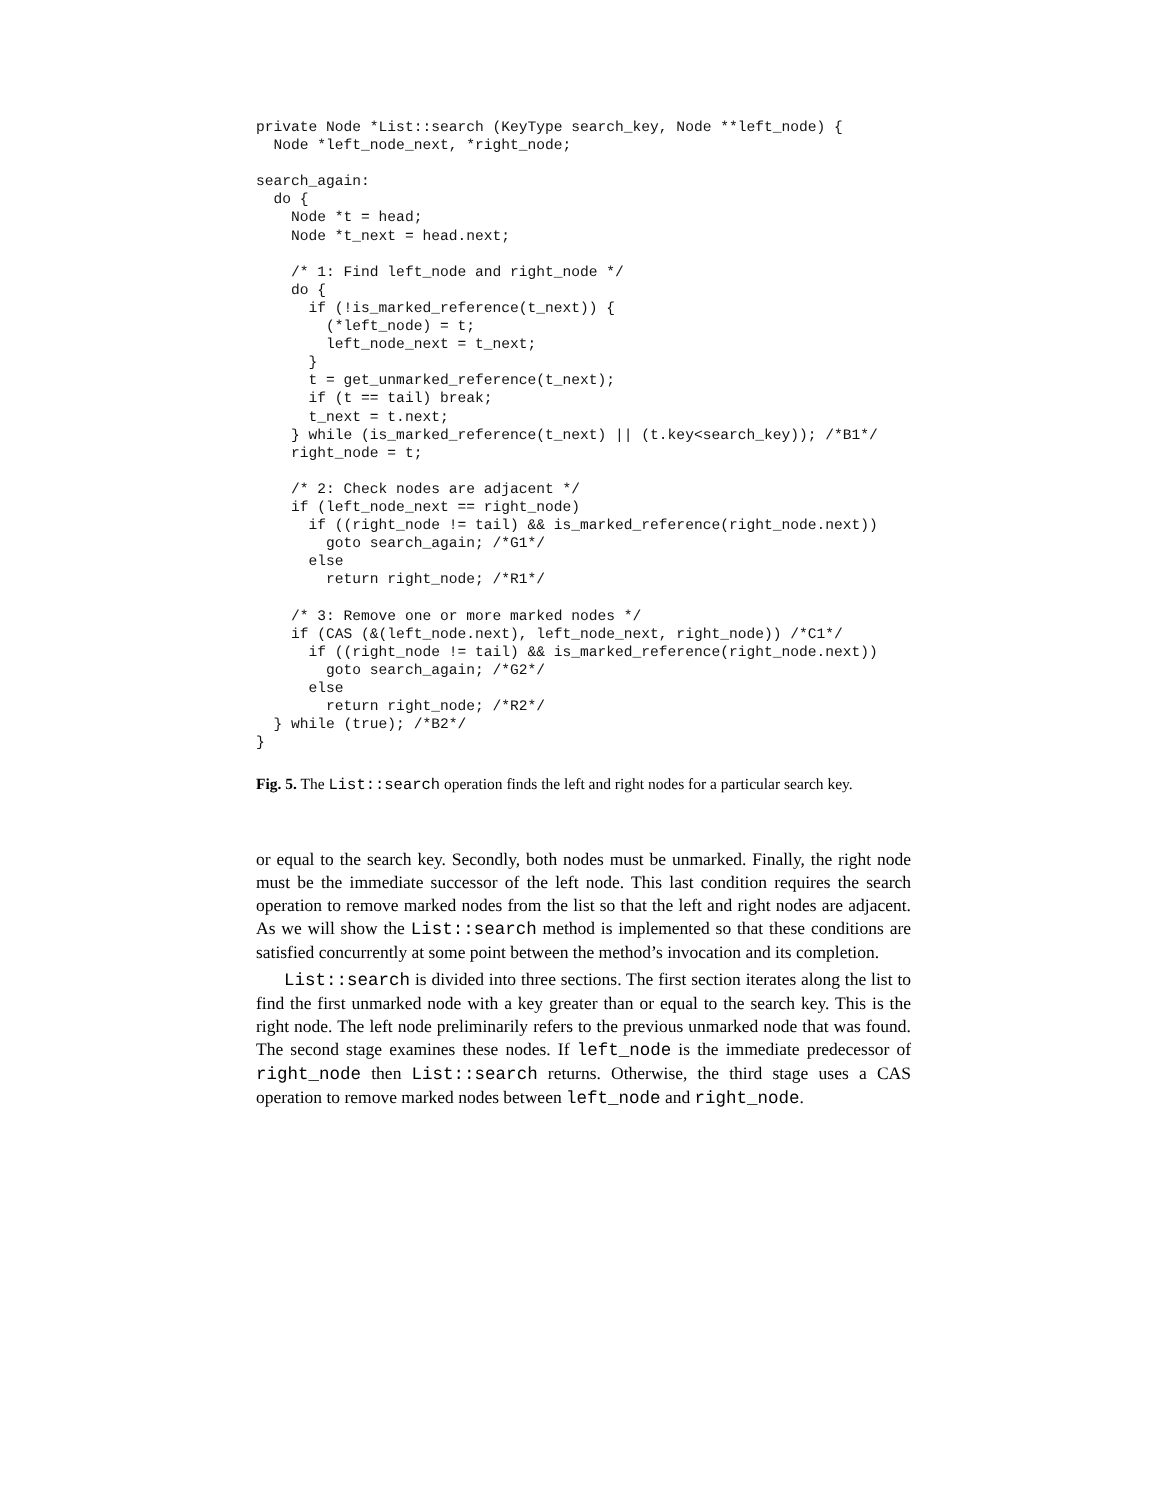private Node *List::search (KeyType search_key, Node **left_node) {
  Node *left_node_next, *right_node;

search_again:
  do {
    Node *t = head;
    Node *t_next = head.next;

    /* 1: Find left_node and right_node */
    do {
      if (!is_marked_reference(t_next)) {
        (*left_node) = t;
        left_node_next = t_next;
      }
      t = get_unmarked_reference(t_next);
      if (t == tail) break;
      t_next = t.next;
    } while (is_marked_reference(t_next) || (t.key<search_key)); /*B1*/
    right_node = t;

    /* 2: Check nodes are adjacent */
    if (left_node_next == right_node)
      if ((right_node != tail) && is_marked_reference(right_node.next))
        goto search_again; /*G1*/
      else
        return right_node; /*R1*/

    /* 3: Remove one or more marked nodes */
    if (CAS (&(left_node.next), left_node_next, right_node)) /*C1*/
      if ((right_node != tail) && is_marked_reference(right_node.next))
        goto search_again; /*G2*/
      else
        return right_node; /*R2*/
  } while (true); /*B2*/
}
Fig. 5. The List::search operation finds the left and right nodes for a particular search key.
or equal to the search key. Secondly, both nodes must be unmarked. Finally, the right node must be the immediate successor of the left node. This last condition requires the search operation to remove marked nodes from the list so that the left and right nodes are adjacent. As we will show the List::search method is implemented so that these conditions are satisfied concurrently at some point between the method’s invocation and its completion.
List::search is divided into three sections. The first section iterates along the list to find the first unmarked node with a key greater than or equal to the search key. This is the right node. The left node preliminarily refers to the previous unmarked node that was found. The second stage examines these nodes. If left_node is the immediate predecessor of right_node then List::search returns. Otherwise, the third stage uses a CAS operation to remove marked nodes between left_node and right_node.